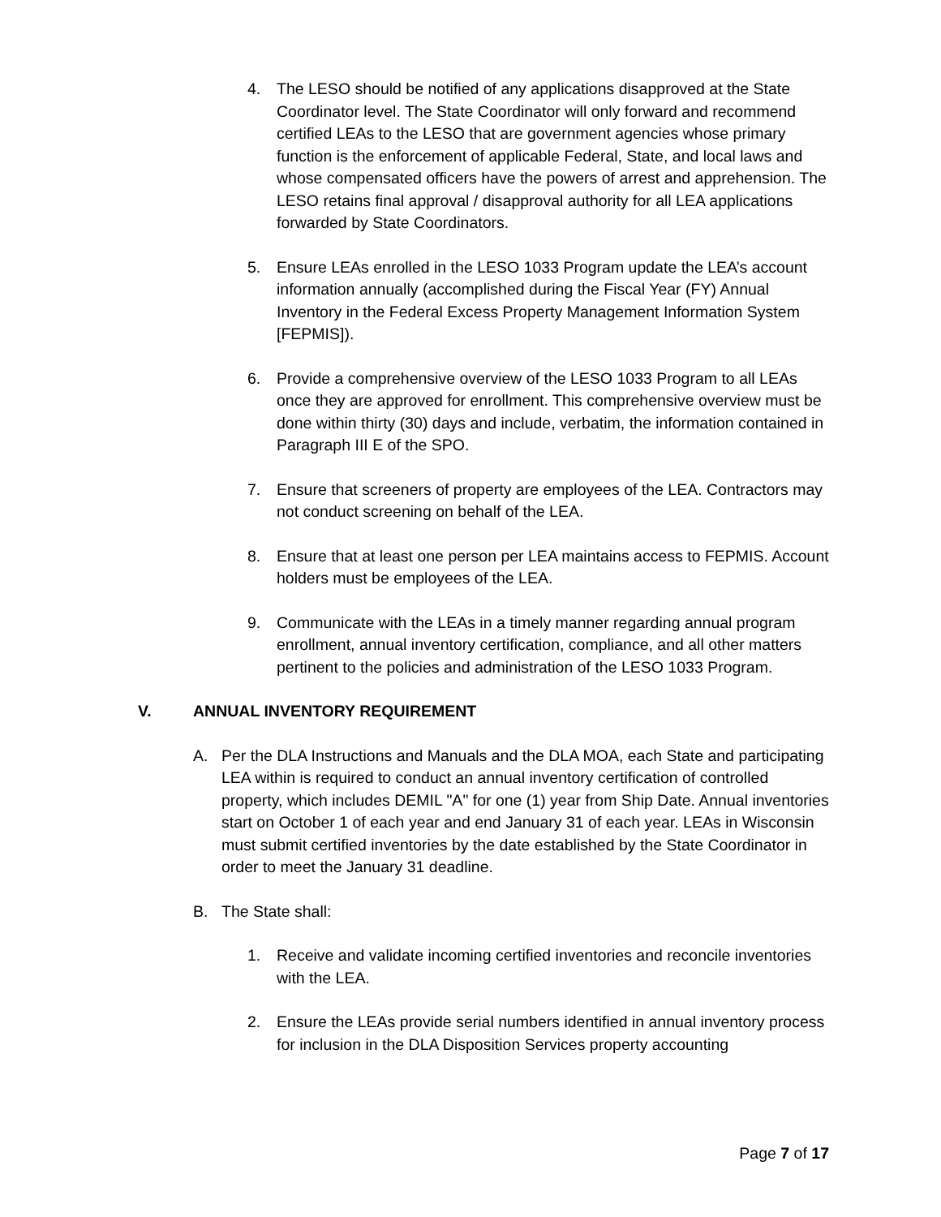4. The LESO should be notified of any applications disapproved at the State Coordinator level. The State Coordinator will only forward and recommend certified LEAs to the LESO that are government agencies whose primary function is the enforcement of applicable Federal, State, and local laws and whose compensated officers have the powers of arrest and apprehension. The LESO retains final approval / disapproval authority for all LEA applications forwarded by State Coordinators.
5. Ensure LEAs enrolled in the LESO 1033 Program update the LEA’s account information annually (accomplished during the Fiscal Year (FY) Annual Inventory in the Federal Excess Property Management Information System [FEPMIS]).
6. Provide a comprehensive overview of the LESO 1033 Program to all LEAs once they are approved for enrollment. This comprehensive overview must be done within thirty (30) days and include, verbatim, the information contained in Paragraph III E of the SPO.
7. Ensure that screeners of property are employees of the LEA. Contractors may not conduct screening on behalf of the LEA.
8. Ensure that at least one person per LEA maintains access to FEPMIS. Account holders must be employees of the LEA.
9. Communicate with the LEAs in a timely manner regarding annual program enrollment, annual inventory certification, compliance, and all other matters pertinent to the policies and administration of the LESO 1033 Program.
V. ANNUAL INVENTORY REQUIREMENT
A. Per the DLA Instructions and Manuals and the DLA MOA, each State and participating LEA within is required to conduct an annual inventory certification of controlled property, which includes DEMIL "A" for one (1) year from Ship Date. Annual inventories start on October 1 of each year and end January 31 of each year. LEAs in Wisconsin must submit certified inventories by the date established by the State Coordinator in order to meet the January 31 deadline.
B. The State shall:
1. Receive and validate incoming certified inventories and reconcile inventories with the LEA.
2. Ensure the LEAs provide serial numbers identified in annual inventory process for inclusion in the DLA Disposition Services property accounting
Page 7 of 17